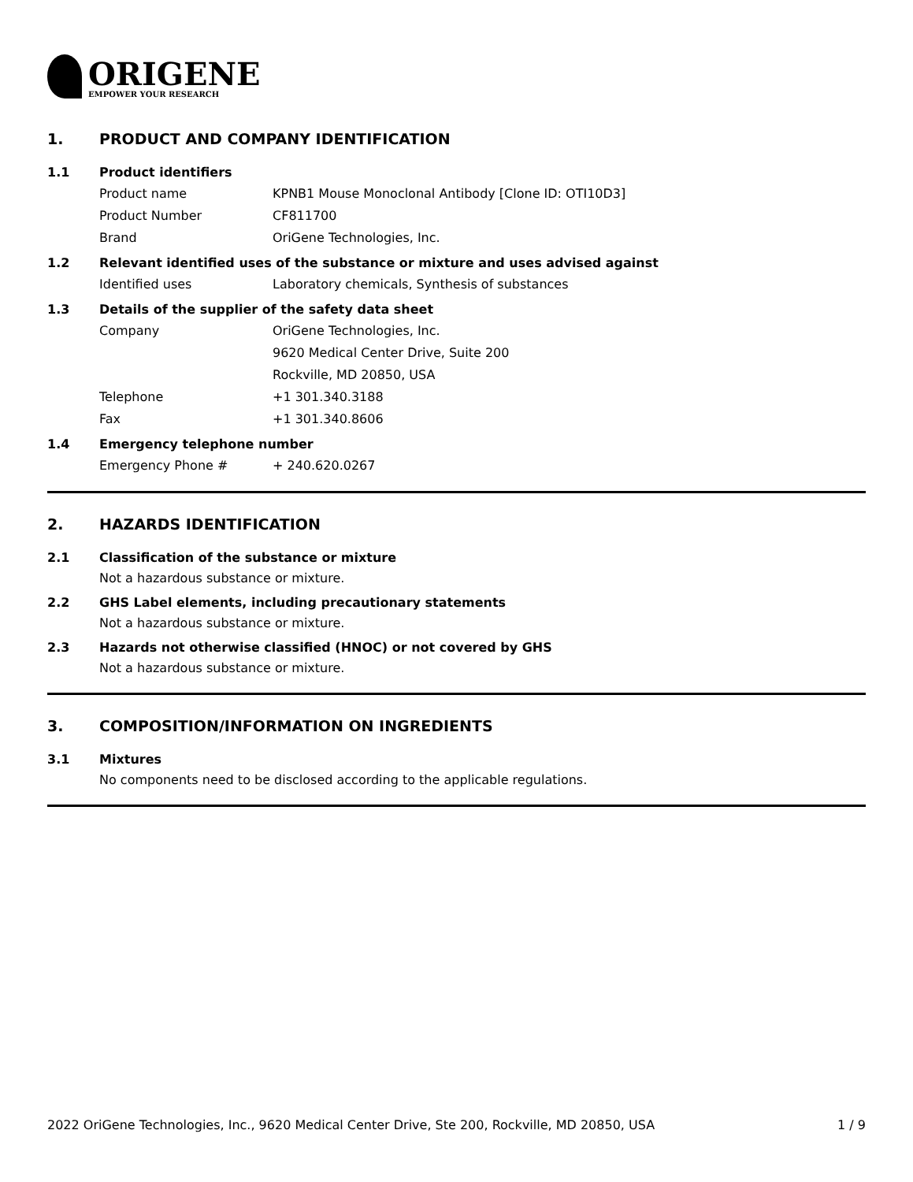ORIGENE
EMPOWER YOUR RESEARCH
1. PRODUCT AND COMPANY IDENTIFICATION
1.1 Product identifiers
Product name KPNB1 Mouse Monoclonal Antibody [Clone ID: OTI10D3]
Product Number CF811700
Brand OriGene Technologies, Inc.
1.2 Relevant identified uses of the substance or mixture and uses advised against
Identified uses Laboratory chemicals, Synthesis of substances
1.3 Details of the supplier of the safety data sheet
Company OriGene Technologies, Inc.
9620 Medical Center Drive, Suite 200
Rockville, MD 20850, USA
Telephone +1 301.340.3188
Fax +1 301.340.8606
1.4 Emergency telephone number
Emergency Phone # + 240.620.0267
2. HAZARDS IDENTIFICATION
2.1 Classification of the substance or mixture
Not a hazardous substance or mixture.
2.2 GHS Label elements, including precautionary statements
Not a hazardous substance or mixture.
2.3 Hazards not otherwise classified (HNOC) or not covered by GHS
Not a hazardous substance or mixture.
3. COMPOSITION/INFORMATION ON INGREDIENTS
3.1 Mixtures
No components need to be disclosed according to the applicable regulations.
2022 OriGene Technologies, Inc., 9620 Medical Center Drive, Ste 200, Rockville, MD 20850, USA 1 / 9